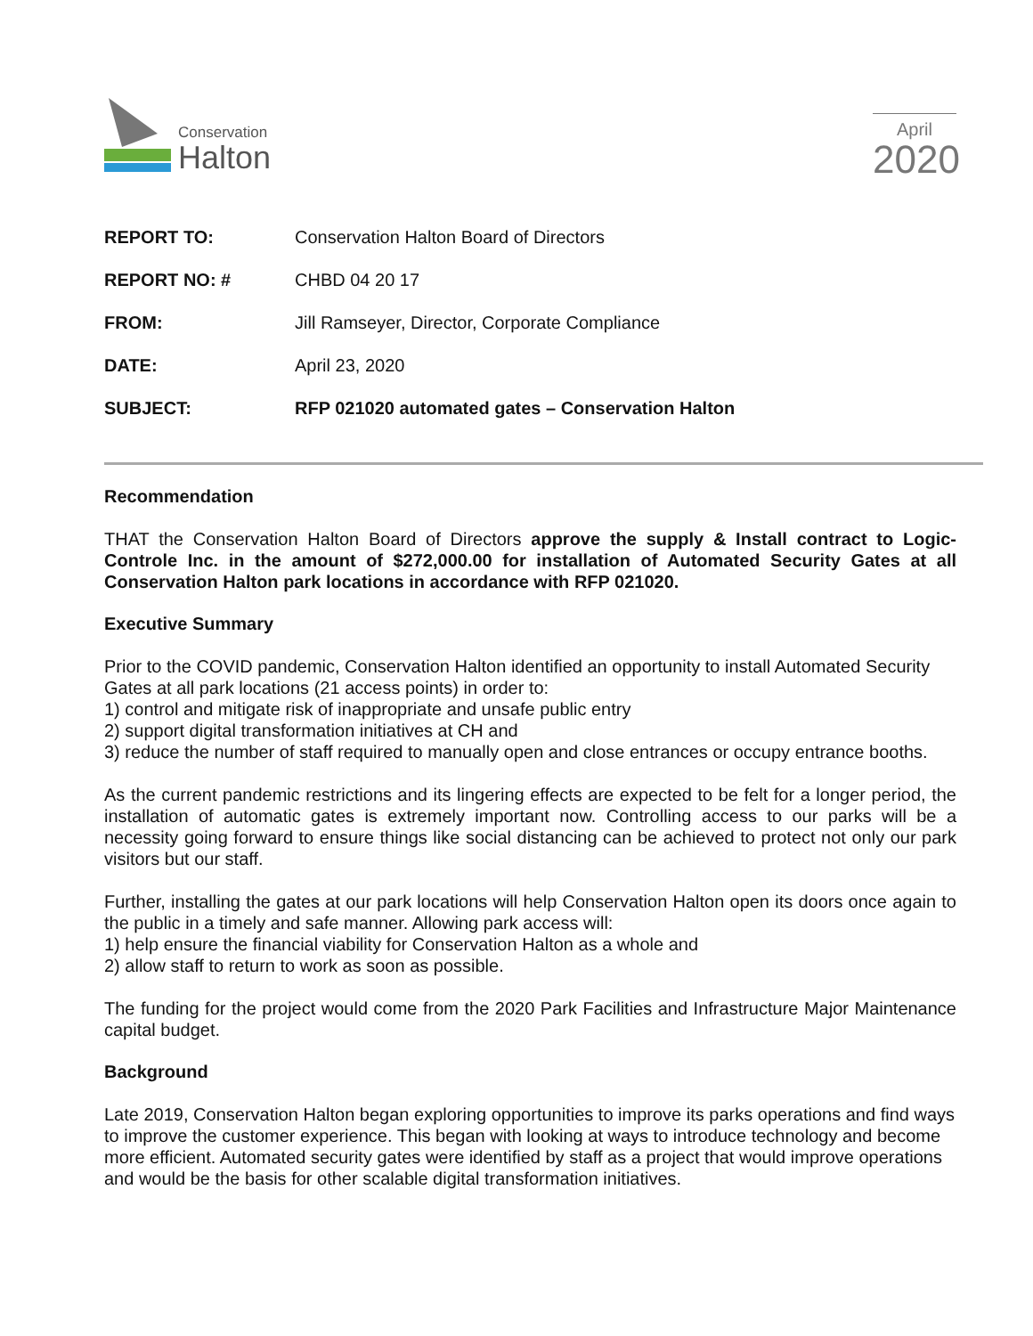Conservation
Halton
April
2020
| REPORT TO: | Conservation Halton Board of Directors |
| REPORT NO: # | CHBD 04 20 17 |
| FROM: | Jill Ramseyer, Director, Corporate Compliance |
| DATE: | April 23, 2020 |
| SUBJECT: | RFP 021020 automated gates – Conservation Halton |
Recommendation
THAT the Conservation Halton Board of Directors approve the supply & Install contract to Logic-Controle Inc. in the amount of $272,000.00 for installation of Automated Security Gates at all Conservation Halton park locations in accordance with RFP 021020.
Executive Summary
Prior to the COVID pandemic, Conservation Halton identified an opportunity to install Automated Security Gates at all park locations (21 access points) in order to:
1) control and mitigate risk of inappropriate and unsafe public entry
2) support digital transformation initiatives at CH and
3) reduce the number of staff required to manually open and close entrances or occupy entrance booths.
As the current pandemic restrictions and its lingering effects are expected to be felt for a longer period, the installation of automatic gates is extremely important now. Controlling access to our parks will be a necessity going forward to ensure things like social distancing can be achieved to protect not only our park visitors but our staff.
Further, installing the gates at our park locations will help Conservation Halton open its doors once again to the public in a timely and safe manner. Allowing park access will:
1) help ensure the financial viability for Conservation Halton as a whole and
2) allow staff to return to work as soon as possible.
The funding for the project would come from the 2020 Park Facilities and Infrastructure Major Maintenance capital budget.
Background
Late 2019, Conservation Halton began exploring opportunities to improve its parks operations and find ways to improve the customer experience. This began with looking at ways to introduce technology and become more efficient. Automated security gates were identified by staff as a project that would improve operations and would be the basis for other scalable digital transformation initiatives.